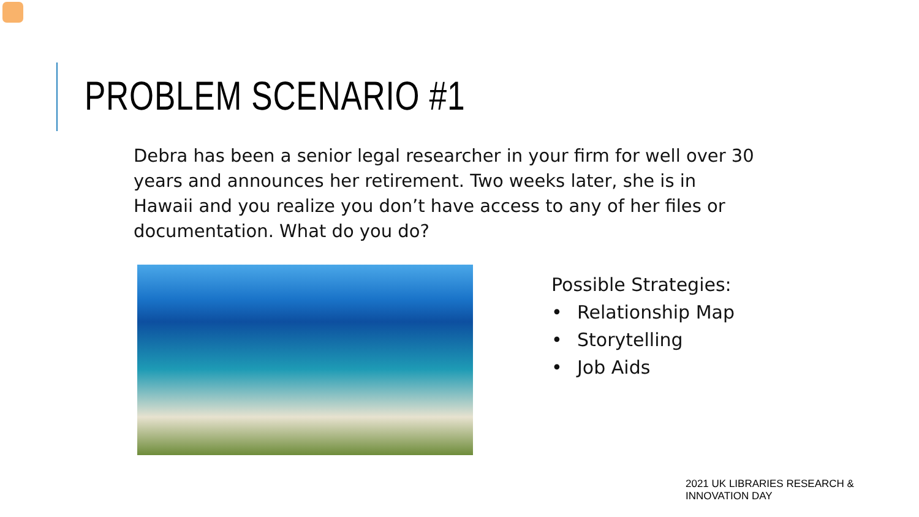PROBLEM SCENARIO #1
Debra has been a senior legal researcher in your firm for well over 30 years and announces her retirement. Two weeks later, she is in Hawaii and you realize you don’t have access to any of her files or documentation. What do you do?
Possible Strategies:
• Relationship Map
• Storytelling
• Job Aids
2021 UK LIBRARIES RESEARCH & INNOVATION DAY